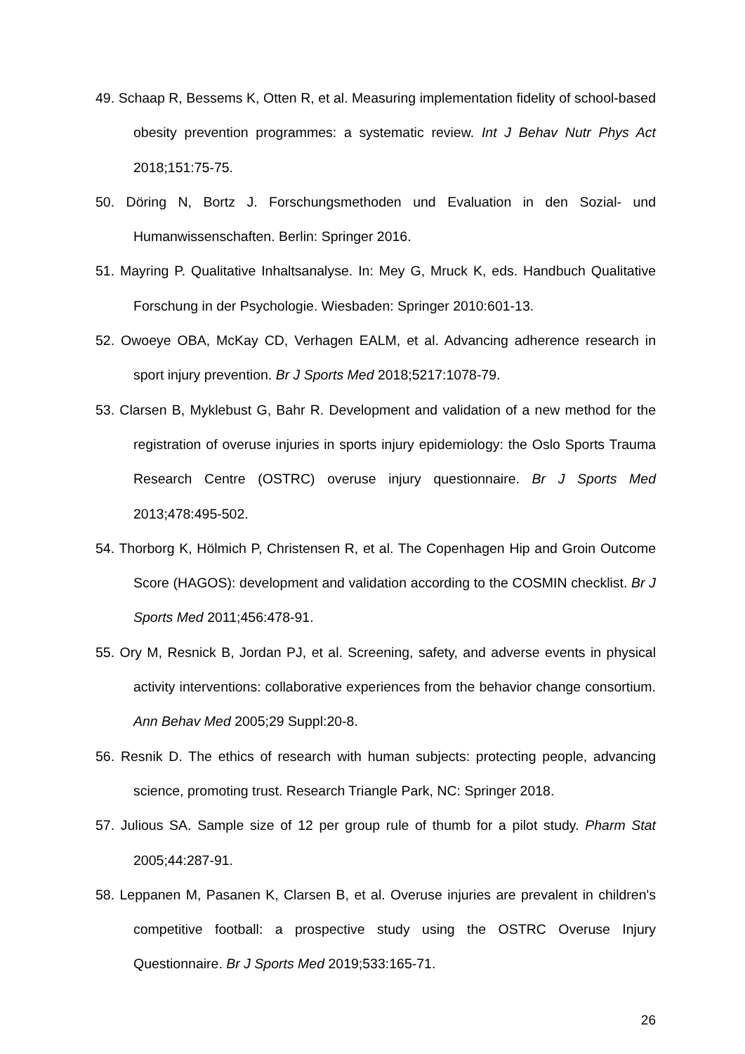49. Schaap R, Bessems K, Otten R, et al. Measuring implementation fidelity of school-based obesity prevention programmes: a systematic review. Int J Behav Nutr Phys Act 2018;151:75-75.
50. Döring N, Bortz J. Forschungsmethoden und Evaluation in den Sozial- und Humanwissenschaften. Berlin: Springer 2016.
51. Mayring P. Qualitative Inhaltsanalyse. In: Mey G, Mruck K, eds. Handbuch Qualitative Forschung in der Psychologie. Wiesbaden: Springer 2010:601-13.
52. Owoeye OBA, McKay CD, Verhagen EALM, et al. Advancing adherence research in sport injury prevention. Br J Sports Med 2018;5217:1078-79.
53. Clarsen B, Myklebust G, Bahr R. Development and validation of a new method for the registration of overuse injuries in sports injury epidemiology: the Oslo Sports Trauma Research Centre (OSTRC) overuse injury questionnaire. Br J Sports Med 2013;478:495-502.
54. Thorborg K, Hölmich P, Christensen R, et al. The Copenhagen Hip and Groin Outcome Score (HAGOS): development and validation according to the COSMIN checklist. Br J Sports Med 2011;456:478-91.
55. Ory M, Resnick B, Jordan PJ, et al. Screening, safety, and adverse events in physical activity interventions: collaborative experiences from the behavior change consortium. Ann Behav Med 2005;29 Suppl:20-8.
56. Resnik D. The ethics of research with human subjects: protecting people, advancing science, promoting trust. Research Triangle Park, NC: Springer 2018.
57. Julious SA. Sample size of 12 per group rule of thumb for a pilot study. Pharm Stat 2005;44:287-91.
58. Leppanen M, Pasanen K, Clarsen B, et al. Overuse injuries are prevalent in children's competitive football: a prospective study using the OSTRC Overuse Injury Questionnaire. Br J Sports Med 2019;533:165-71.
26